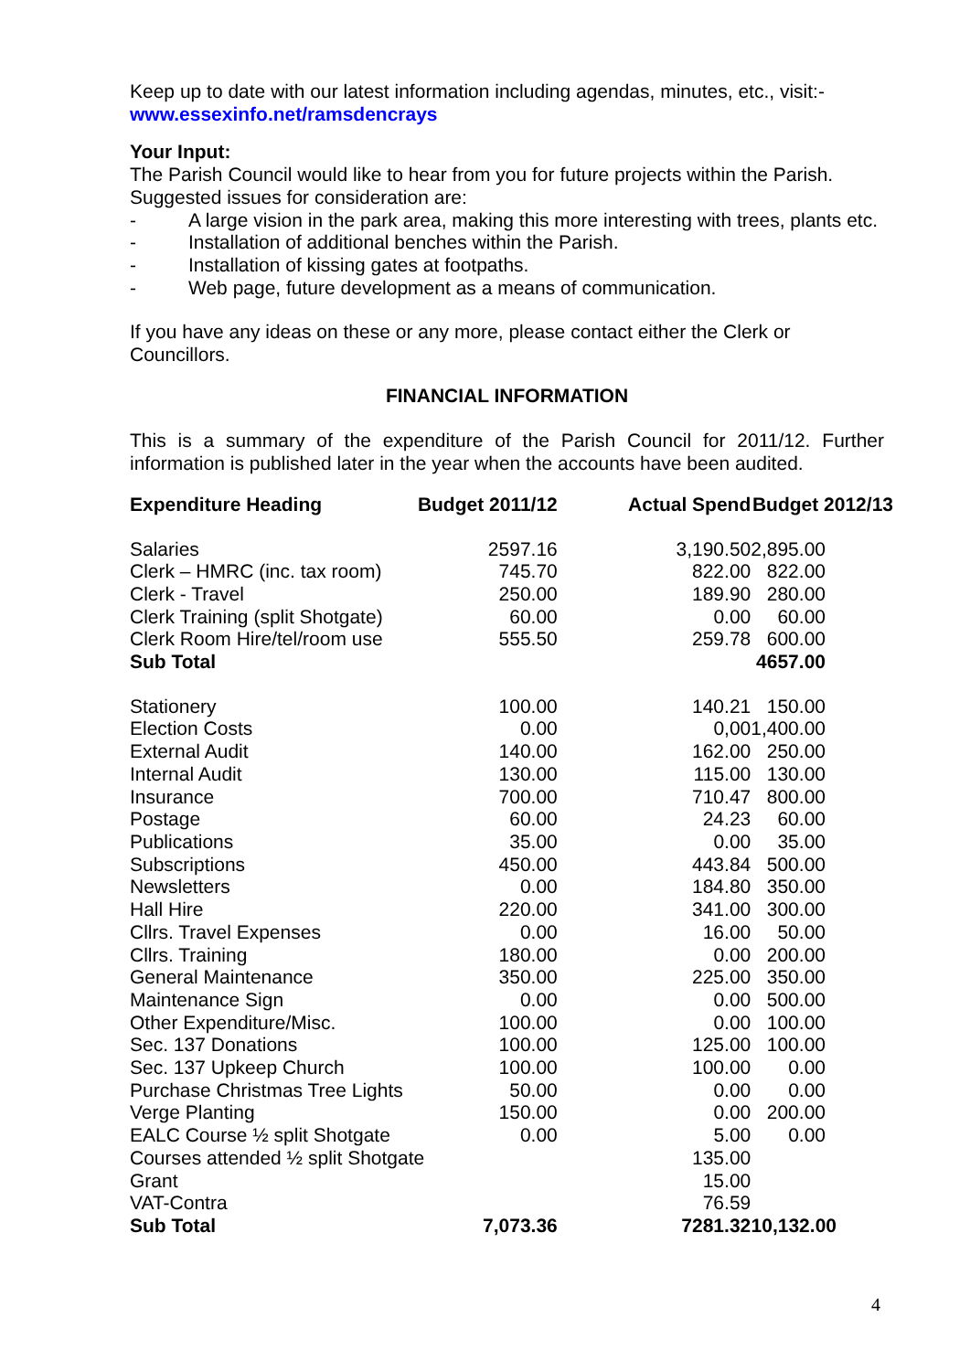Keep up to date with our latest information including agendas, minutes, etc., visit:-
www.essexinfo.net/ramsdencrays
Your Input:
The Parish Council would like to hear from you for future projects within the Parish. Suggested issues for consideration are:
- A large vision in the park area, making this more interesting with trees, plants etc.
- Installation of additional benches within the Parish.
- Installation of kissing gates at footpaths.
- Web page, future development as a means of communication.
If you have any ideas on these or any more, please contact either the Clerk or Councillors.
FINANCIAL INFORMATION
This is a summary of the expenditure of the Parish Council for 2011/12. Further information is published later in the year when the accounts have been audited.
| Expenditure Heading | Budget 2011/12 | Actual Spend | Budget 2012/13 |
| --- | --- | --- | --- |
| Salaries | 2597.16 | 3,190.50 | 2,895.00 |
| Clerk – HMRC (inc. tax room) | 745.70 | 822.00 | 822.00 |
| Clerk - Travel | 250.00 | 189.90 | 280.00 |
| Clerk Training (split Shotgate) | 60.00 | 0.00 | 60.00 |
| Clerk Room Hire/tel/room use | 555.50 | 259.78 | 600.00 |
| Sub Total | | | 4657.00 |
| Stationery | 100.00 | 140.21 | 150.00 |
| Election Costs | 0.00 | 0,00 | 1,400.00 |
| External Audit | 140.00 | 162.00 | 250.00 |
| Internal Audit | 130.00 | 115.00 | 130.00 |
| Insurance | 700.00 | 710.47 | 800.00 |
| Postage | 60.00 | 24.23 | 60.00 |
| Publications | 35.00 | 0.00 | 35.00 |
| Subscriptions | 450.00 | 443.84 | 500.00 |
| Newsletters | 0.00 | 184.80 | 350.00 |
| Hall Hire | 220.00 | 341.00 | 300.00 |
| Cllrs. Travel Expenses | 0.00 | 16.00 | 50.00 |
| Cllrs. Training | 180.00 | 0.00 | 200.00 |
| General Maintenance | 350.00 | 225.00 | 350.00 |
| Maintenance Sign | 0.00 | 0.00 | 500.00 |
| Other Expenditure/Misc. | 100.00 | 0.00 | 100.00 |
| Sec. 137 Donations | 100.00 | 125.00 | 100.00 |
| Sec. 137 Upkeep Church | 100.00 | 100.00 | 0.00 |
| Purchase Christmas Tree Lights | 50.00 | 0.00 | 0.00 |
| Verge Planting | 150.00 | 0.00 | 200.00 |
| EALC Course ½ split Shotgate | 0.00 | 5.00 | 0.00 |
| Courses attended ½ split Shotgate | | 135.00 | |
| Grant | | 15.00 | |
| VAT-Contra | | 76.59 | |
| Sub Total | 7,073.36 | 7281.32 | 10,132.00 |
4